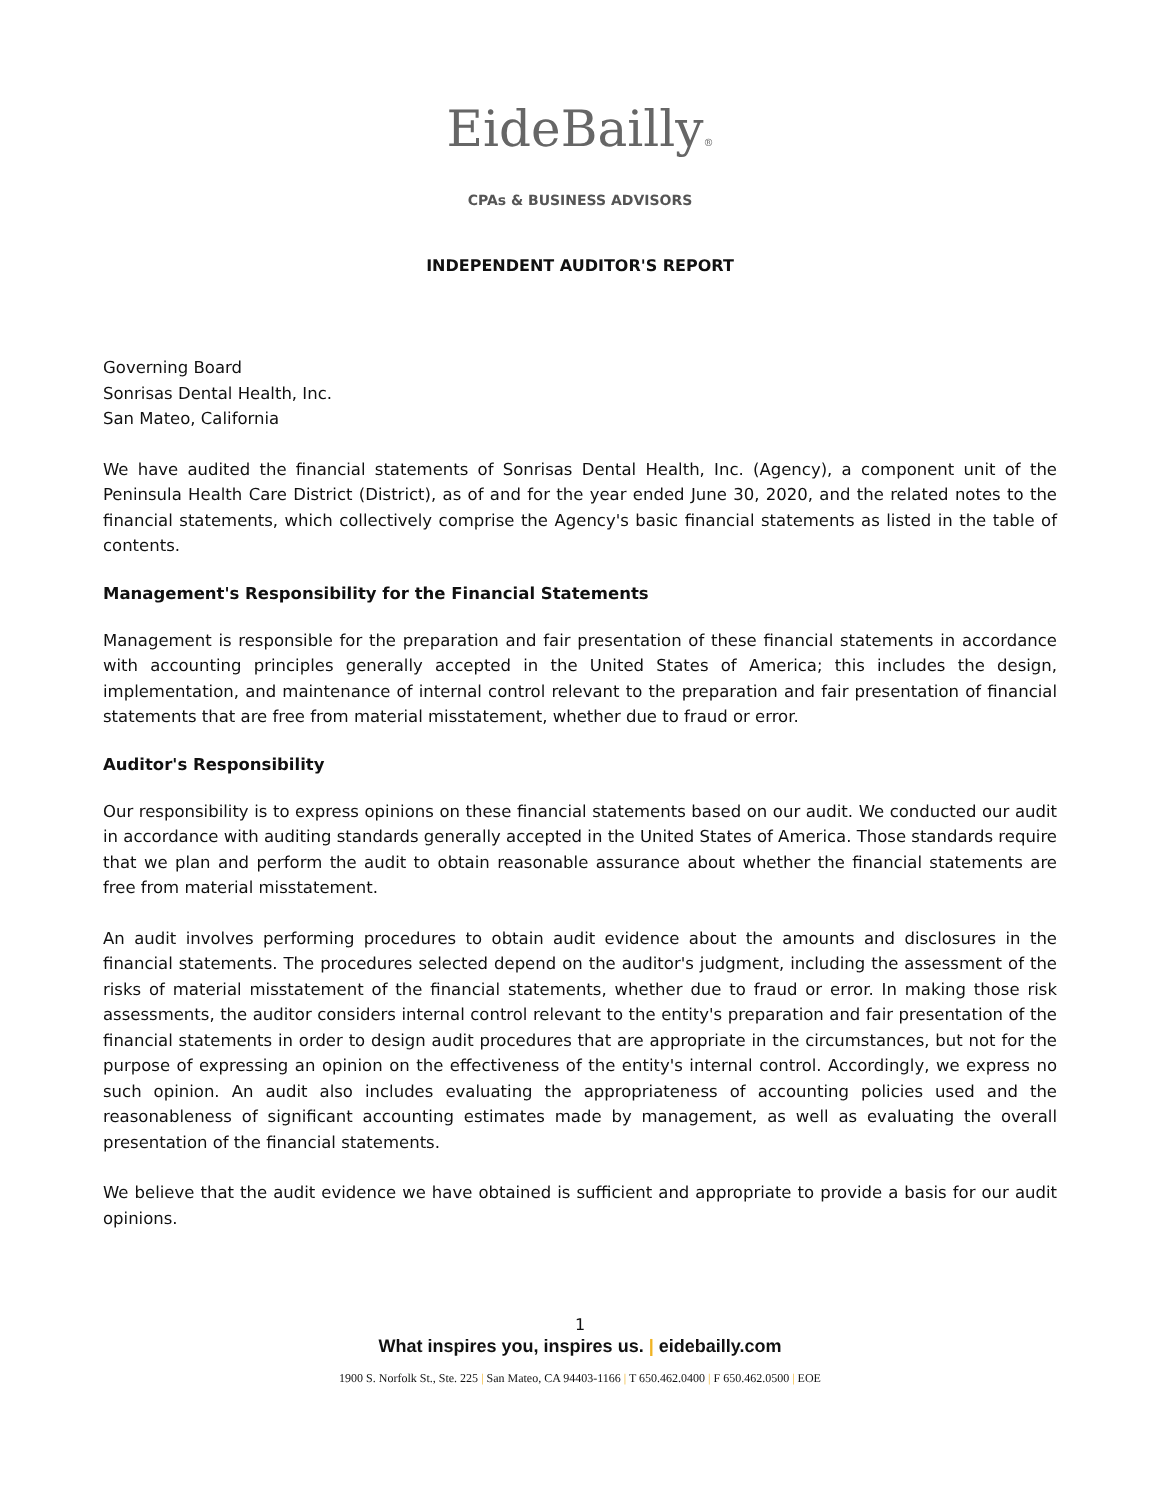EideBailly®
CPAs & BUSINESS ADVISORS
INDEPENDENT AUDITOR'S REPORT
Governing Board
Sonrisas Dental Health, Inc.
San Mateo, California
We have audited the financial statements of Sonrisas Dental Health, Inc. (Agency), a component unit of the Peninsula Health Care District (District), as of and for the year ended June 30, 2020, and the related notes to the financial statements, which collectively comprise the Agency's basic financial statements as listed in the table of contents.
Management's Responsibility for the Financial Statements
Management is responsible for the preparation and fair presentation of these financial statements in accordance with accounting principles generally accepted in the United States of America; this includes the design, implementation, and maintenance of internal control relevant to the preparation and fair presentation of financial statements that are free from material misstatement, whether due to fraud or error.
Auditor's Responsibility
Our responsibility is to express opinions on these financial statements based on our audit. We conducted our audit in accordance with auditing standards generally accepted in the United States of America. Those standards require that we plan and perform the audit to obtain reasonable assurance about whether the financial statements are free from material misstatement.
An audit involves performing procedures to obtain audit evidence about the amounts and disclosures in the financial statements. The procedures selected depend on the auditor's judgment, including the assessment of the risks of material misstatement of the financial statements, whether due to fraud or error. In making those risk assessments, the auditor considers internal control relevant to the entity's preparation and fair presentation of the financial statements in order to design audit procedures that are appropriate in the circumstances, but not for the purpose of expressing an opinion on the effectiveness of the entity's internal control. Accordingly, we express no such opinion. An audit also includes evaluating the appropriateness of accounting policies used and the reasonableness of significant accounting estimates made by management, as well as evaluating the overall presentation of the financial statements.
We believe that the audit evidence we have obtained is sufficient and appropriate to provide a basis for our audit opinions.
1
What inspires you, inspires us. | eidebailly.com
1900 S. Norfolk St., Ste. 225 | San Mateo, CA 94403-1166 | T 650.462.0400 | F 650.462.0500 | EOE